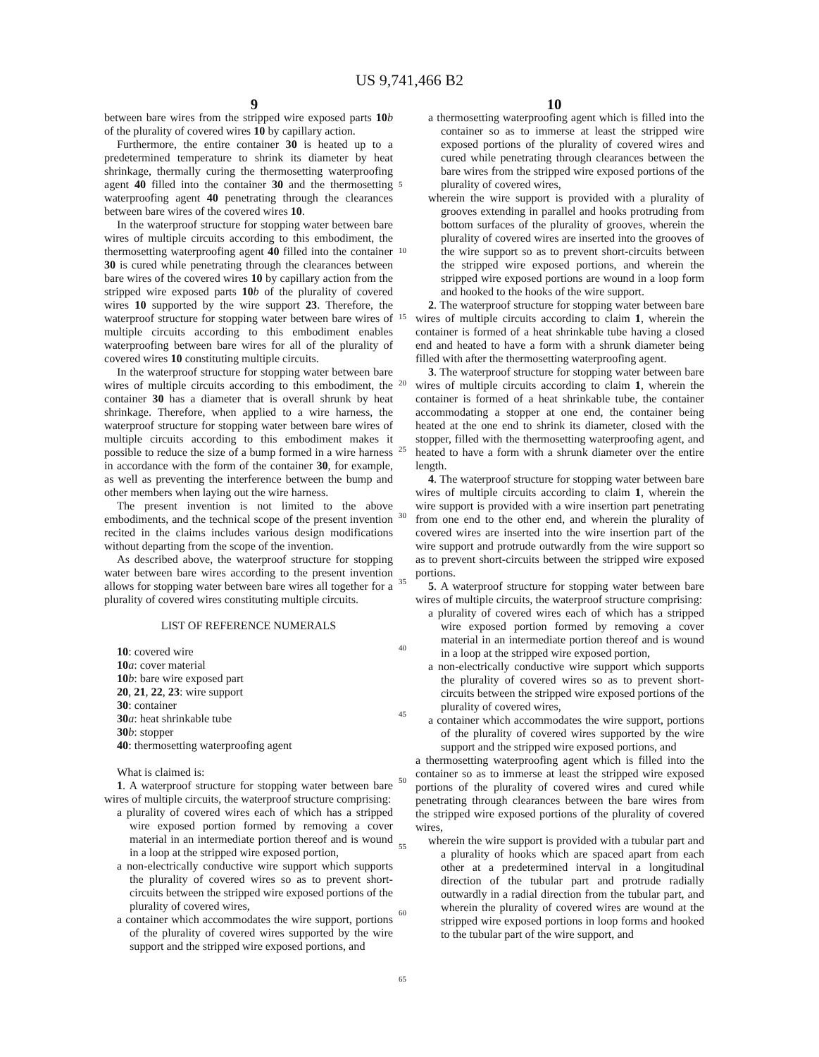US 9,741,466 B2
9
10
between bare wires from the stripped wire exposed parts 10 b of the plurality of covered wires 10 by capillary action.
Furthermore, the entire container 30 is heated up to a predetermined temperature to shrink its diameter by heat shrinkage, thermally curing the thermosetting waterproofing agent 40 filled into the container 30 and the thermosetting waterproofing agent 40 penetrating through the clearances between bare wires of the covered wires 10.
In the waterproof structure for stopping water between bare wires of multiple circuits according to this embodiment, the thermosetting waterproofing agent 40 filled into the container 30 is cured while penetrating through the clearances between bare wires of the covered wires 10 by capillary action from the stripped wire exposed parts 10 b of the plurality of covered wires 10 supported by the wire support 23. Therefore, the waterproof structure for stopping water between bare wires of multiple circuits according to this embodiment enables waterproofing between bare wires for all of the plurality of covered wires 10 constituting multiple circuits.
In the waterproof structure for stopping water between bare wires of multiple circuits according to this embodiment, the container 30 has a diameter that is overall shrunk by heat shrinkage. Therefore, when applied to a wire harness, the waterproof structure for stopping water between bare wires of multiple circuits according to this embodiment makes it possible to reduce the size of a bump formed in a wire harness in accordance with the form of the container 30, for example, as well as preventing the interference between the bump and other members when laying out the wire harness.
The present invention is not limited to the above embodiments, and the technical scope of the present invention recited in the claims includes various design modifications without departing from the scope of the invention.
As described above, the waterproof structure for stopping water between bare wires according to the present invention allows for stopping water between bare wires all together for a plurality of covered wires constituting multiple circuits.
LIST OF REFERENCE NUMERALS
10: covered wire
10 a: cover material
10 b: bare wire exposed part
20, 21, 22, 23: wire support
30: container
30 a: heat shrinkable tube
30 b: stopper
40: thermosetting waterproofing agent
What is claimed is:
1. A waterproof structure for stopping water between bare wires of multiple circuits, the waterproof structure comprising:
a plurality of covered wires each of which has a stripped wire exposed portion formed by removing a cover material in an intermediate portion thereof and is wound in a loop at the stripped wire exposed portion,
a non-electrically conductive wire support which supports the plurality of covered wires so as to prevent short-circuits between the stripped wire exposed portions of the plurality of covered wires,
a container which accommodates the wire support, portions of the plurality of covered wires supported by the wire support and the stripped wire exposed portions, and
5
10
15
20
25
30
35
40
45
50
55
60
65
a thermosetting waterproofing agent which is filled into the container so as to immerse at least the stripped wire exposed portions of the plurality of covered wires and cured while penetrating through clearances between the bare wires from the stripped wire exposed portions of the plurality of covered wires,
wherein the wire support is provided with a plurality of grooves extending in parallel and hooks protruding from bottom surfaces of the plurality of grooves, wherein the plurality of covered wires are inserted into the grooves of the wire support so as to prevent short-circuits between the stripped wire exposed portions, and wherein the stripped wire exposed portions are wound in a loop form and hooked to the hooks of the wire support.
2. The waterproof structure for stopping water between bare wires of multiple circuits according to claim 1, wherein the container is formed of a heat shrinkable tube having a closed end and heated to have a form with a shrunk diameter being filled with after the thermosetting waterproofing agent.
3. The waterproof structure for stopping water between bare wires of multiple circuits according to claim 1, wherein the container is formed of a heat shrinkable tube, the container accommodating a stopper at one end, the container being heated at the one end to shrink its diameter, closed with the stopper, filled with the thermosetting waterproofing agent, and heated to have a form with a shrunk diameter over the entire length.
4. The waterproof structure for stopping water between bare wires of multiple circuits according to claim 1, wherein the wire support is provided with a wire insertion part penetrating from one end to the other end, and wherein the plurality of covered wires are inserted into the wire insertion part of the wire support and protrude outwardly from the wire support so as to prevent short-circuits between the stripped wire exposed portions.
5. A waterproof structure for stopping water between bare wires of multiple circuits, the waterproof structure comprising:
a plurality of covered wires each of which has a stripped wire exposed portion formed by removing a cover material in an intermediate portion thereof and is wound in a loop at the stripped wire exposed portion,
a non-electrically conductive wire support which supports the plurality of covered wires so as to prevent short-circuits between the stripped wire exposed portions of the plurality of covered wires,
a container which accommodates the wire support, portions of the plurality of covered wires supported by the wire support and the stripped wire exposed portions, and
a thermosetting waterproofing agent which is filled into the container so as to immerse at least the stripped wire exposed portions of the plurality of covered wires and cured while penetrating through clearances between the bare wires from the stripped wire exposed portions of the plurality of covered wires,
wherein the wire support is provided with a tubular part and a plurality of hooks which are spaced apart from each other at a predetermined interval in a longitudinal direction of the tubular part and protrude radially outwardly in a radial direction from the tubular part, and wherein the plurality of covered wires are wound at the stripped wire exposed portions in loop forms and hooked to the tubular part of the wire support, and